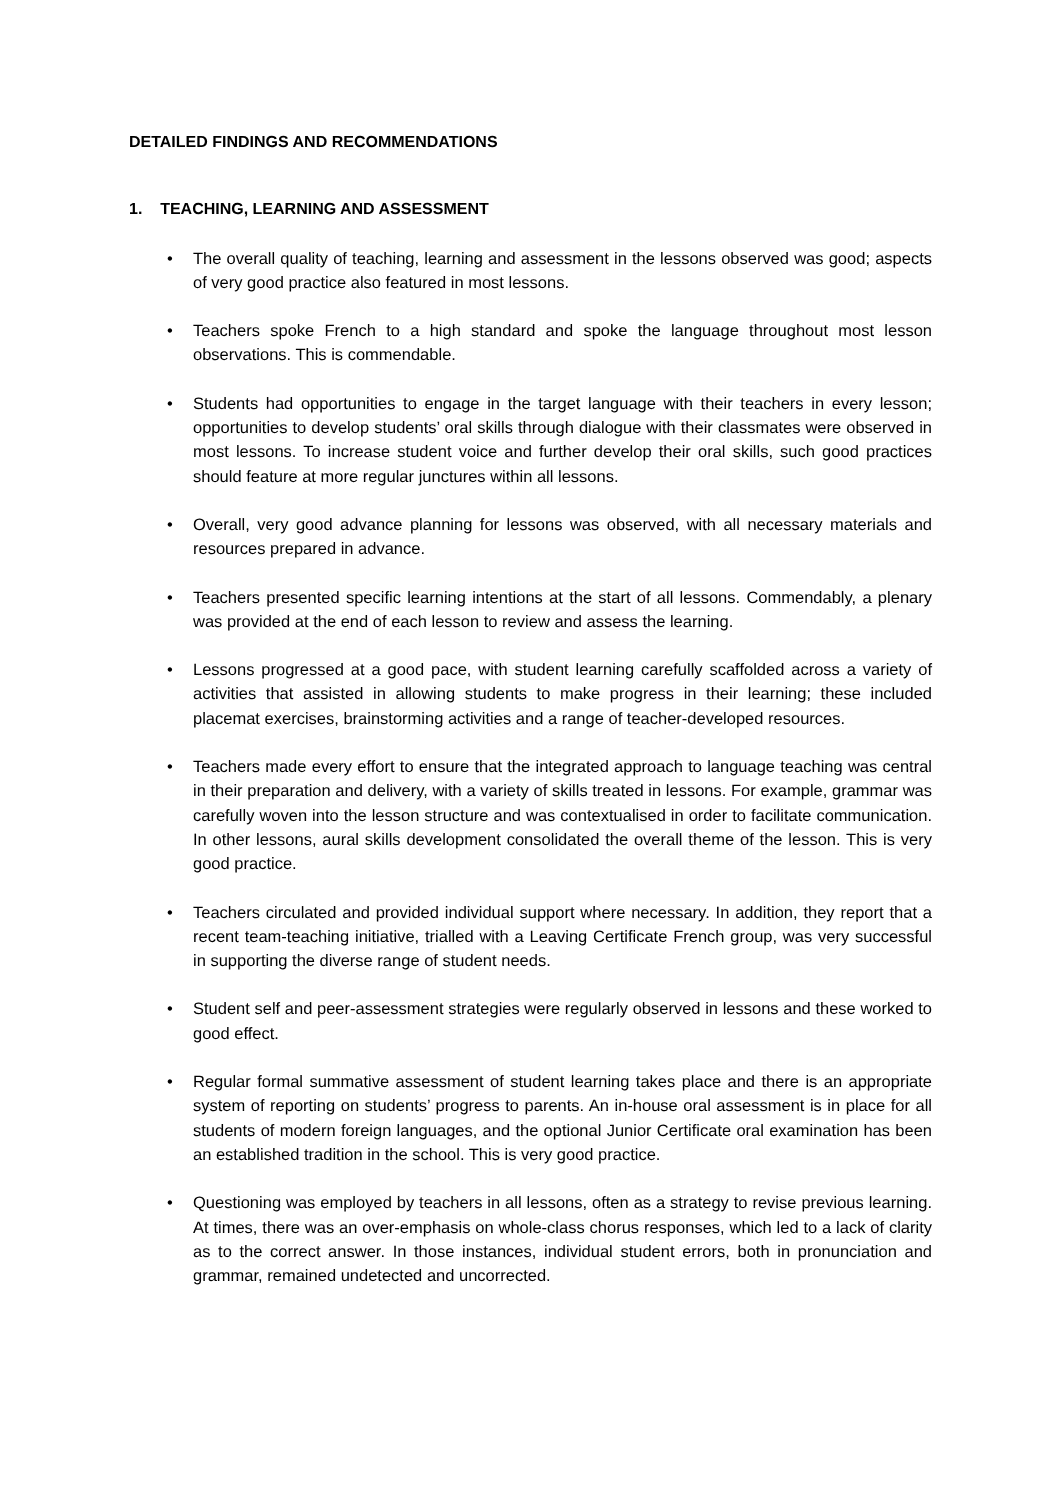DETAILED FINDINGS AND RECOMMENDATIONS
1. TEACHING, LEARNING AND ASSESSMENT
• The overall quality of teaching, learning and assessment in the lessons observed was good; aspects of very good practice also featured in most lessons.
• Teachers spoke French to a high standard and spoke the language throughout most lesson observations. This is commendable.
• Students had opportunities to engage in the target language with their teachers in every lesson; opportunities to develop students’ oral skills through dialogue with their classmates were observed in most lessons. To increase student voice and further develop their oral skills, such good practices should feature at more regular junctures within all lessons.
• Overall, very good advance planning for lessons was observed, with all necessary materials and resources prepared in advance.
• Teachers presented specific learning intentions at the start of all lessons. Commendably, a plenary was provided at the end of each lesson to review and assess the learning.
• Lessons progressed at a good pace, with student learning carefully scaffolded across a variety of activities that assisted in allowing students to make progress in their learning; these included placemat exercises, brainstorming activities and a range of teacher-developed resources.
• Teachers made every effort to ensure that the integrated approach to language teaching was central in their preparation and delivery, with a variety of skills treated in lessons. For example, grammar was carefully woven into the lesson structure and was contextualised in order to facilitate communication. In other lessons, aural skills development consolidated the overall theme of the lesson. This is very good practice.
• Teachers circulated and provided individual support where necessary. In addition, they report that a recent team-teaching initiative, trialled with a Leaving Certificate French group, was very successful in supporting the diverse range of student needs.
• Student self and peer-assessment strategies were regularly observed in lessons and these worked to good effect.
• Regular formal summative assessment of student learning takes place and there is an appropriate system of reporting on students’ progress to parents. An in-house oral assessment is in place for all students of modern foreign languages, and the optional Junior Certificate oral examination has been an established tradition in the school. This is very good practice.
• Questioning was employed by teachers in all lessons, often as a strategy to revise previous learning. At times, there was an over-emphasis on whole-class chorus responses, which led to a lack of clarity as to the correct answer. In those instances, individual student errors, both in pronunciation and grammar, remained undetected and uncorrected.